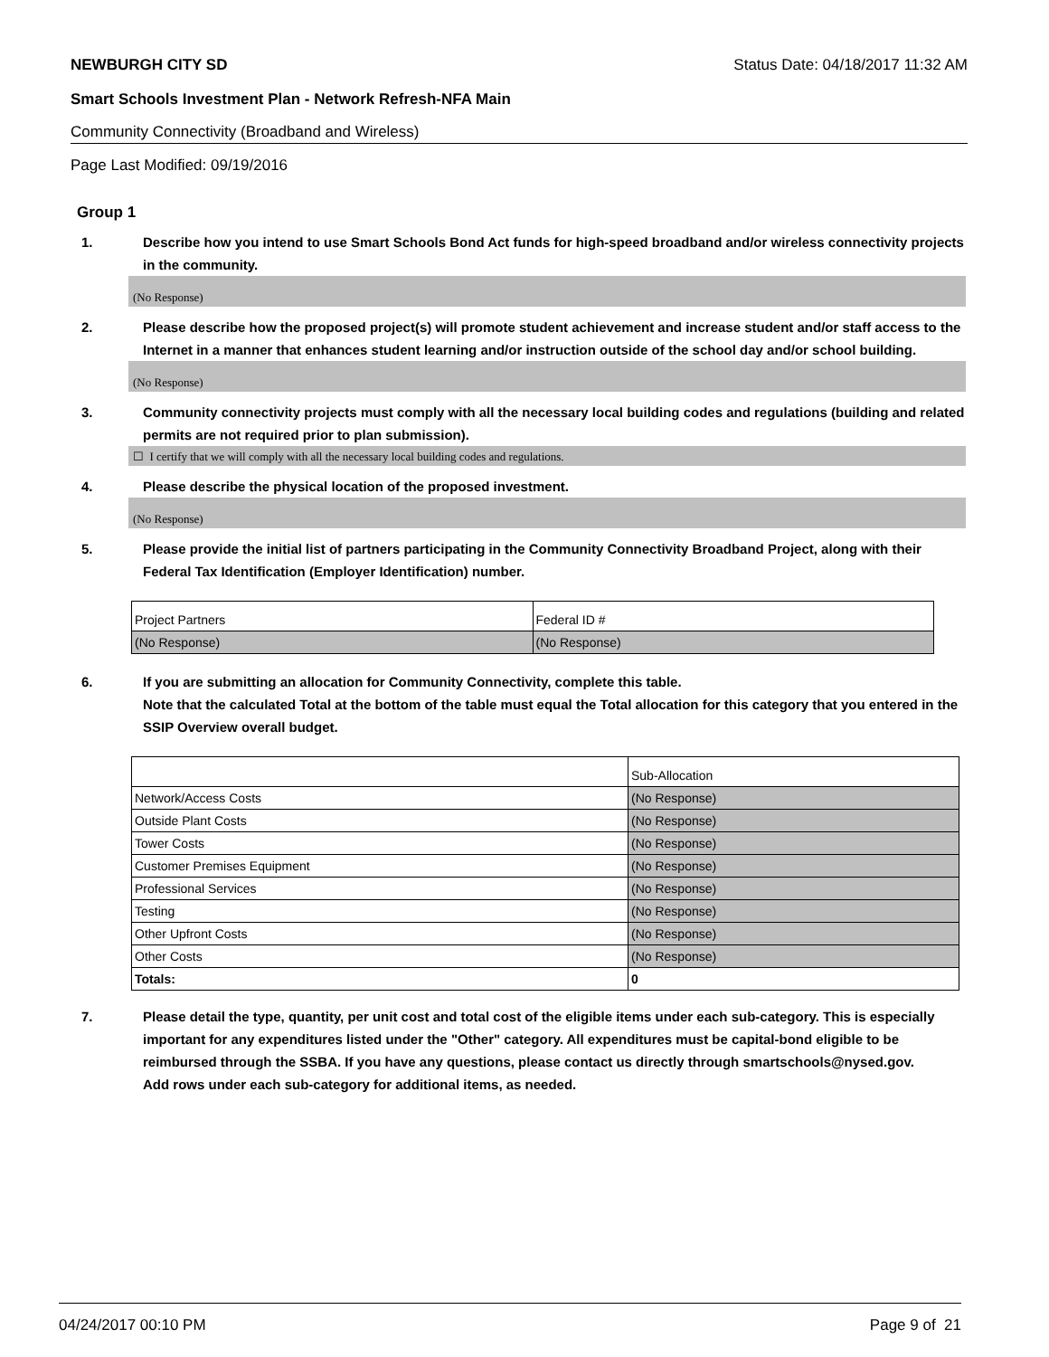NEWBURGH CITY SD Status Date: 04/18/2017 11:32 AM
Smart Schools Investment Plan - Network Refresh-NFA Main
Community Connectivity (Broadband and Wireless)
Page Last Modified: 09/19/2016
Group 1
1. Describe how you intend to use Smart Schools Bond Act funds for high-speed broadband and/or wireless connectivity projects in the community.
(No Response)
2. Please describe how the proposed project(s) will promote student achievement and increase student and/or staff access to the Internet in a manner that enhances student learning and/or instruction outside of the school day and/or school building.
(No Response)
3. Community connectivity projects must comply with all the necessary local building codes and regulations (building and related permits are not required prior to plan submission).
☐ I certify that we will comply with all the necessary local building codes and regulations.
4. Please describe the physical location of the proposed investment.
(No Response)
5. Please provide the initial list of partners participating in the Community Connectivity Broadband Project, along with their Federal Tax Identification (Employer Identification) number.
| Project Partners | Federal ID # |
| (No Response) | (No Response) |
6. If you are submitting an allocation for Community Connectivity, complete this table.
Note that the calculated Total at the bottom of the table must equal the Total allocation for this category that you entered in the SSIP Overview overall budget.
| | Sub-Allocation |
| Network/Access Costs | (No Response) |
| Outside Plant Costs | (No Response) |
| Tower Costs | (No Response) |
| Customer Premises Equipment | (No Response) |
| Professional Services | (No Response) |
| Testing | (No Response) |
| Other Upfront Costs | (No Response) |
| Other Costs | (No Response) |
| Totals: | 0 |
7. Please detail the type, quantity, per unit cost and total cost of the eligible items under each sub-category. This is especially important for any expenditures listed under the "Other" category. All expenditures must be capital-bond eligible to be reimbursed through the SSBA. If you have any questions, please contact us directly through smartschools@nysed.gov.
Add rows under each sub-category for additional items, as needed.
04/24/2017 00:10 PM Page 9 of 21